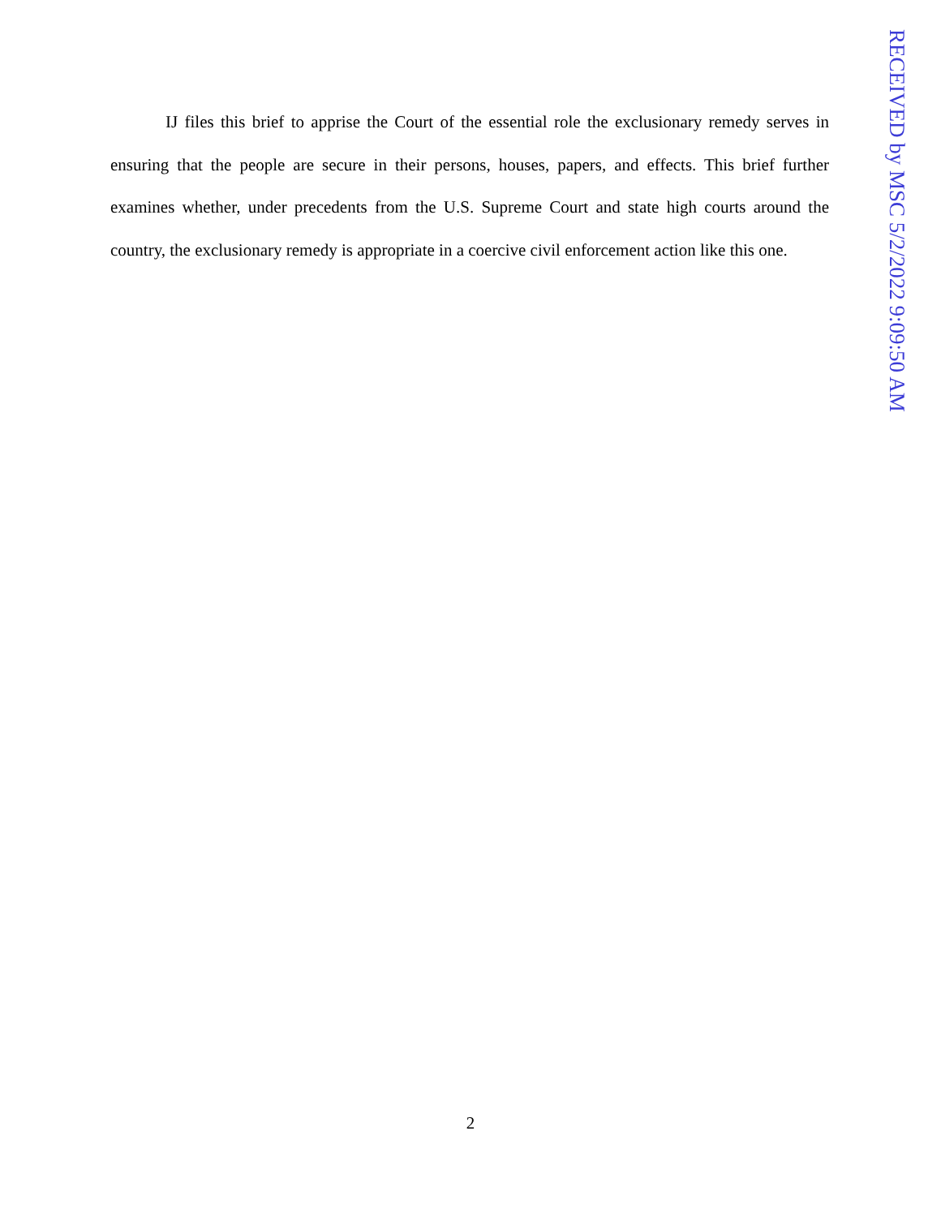IJ files this brief to apprise the Court of the essential role the exclusionary remedy serves in ensuring that the people are secure in their persons, houses, papers, and effects. This brief further examines whether, under precedents from the U.S. Supreme Court and state high courts around the country, the exclusionary remedy is appropriate in a coercive civil enforcement action like this one.
RECEIVED by MSC 5/2/2022 9:09:50 AM
2